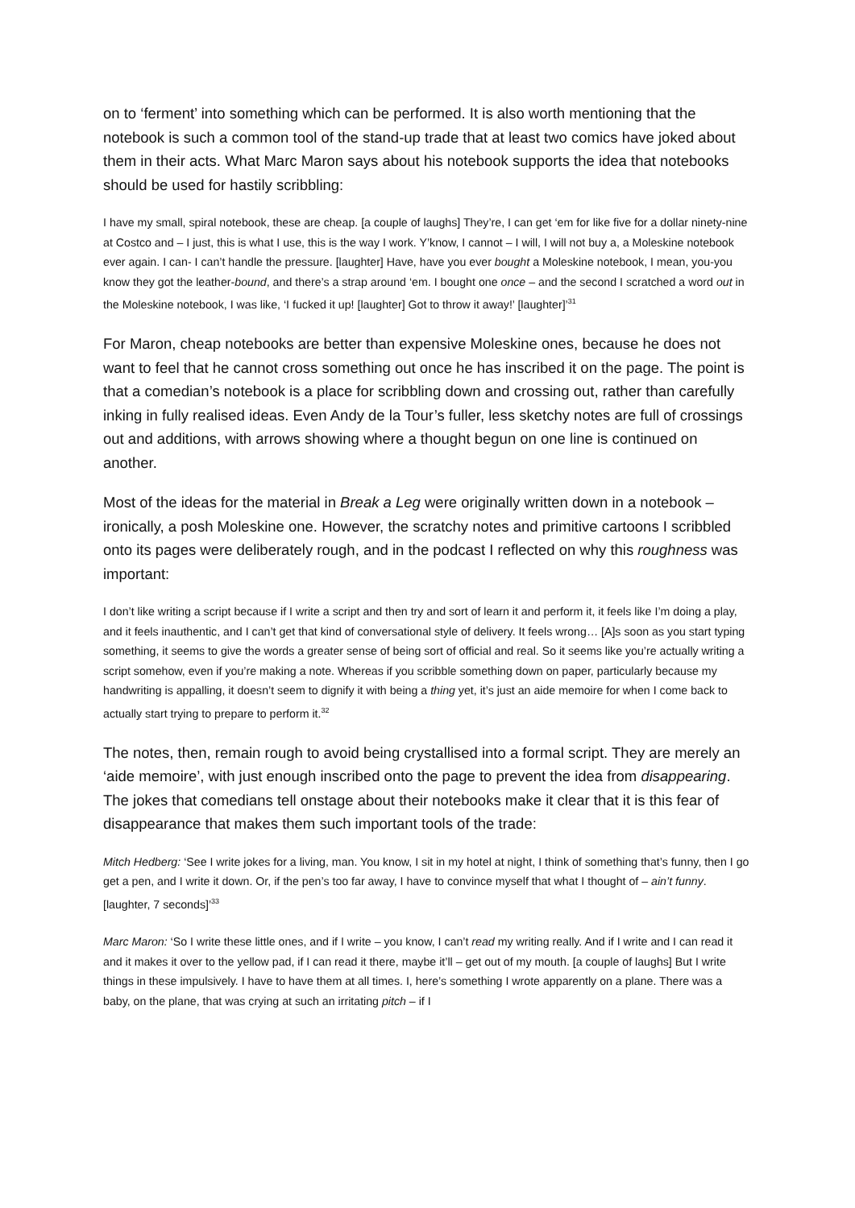on to ‘ferment’ into something which can be performed. It is also worth mentioning that the notebook is such a common tool of the stand-up trade that at least two comics have joked about them in their acts. What Marc Maron says about his notebook supports the idea that notebooks should be used for hastily scribbling:
I have my small, spiral notebook, these are cheap. [a couple of laughs] They’re, I can get ‘em for like five for a dollar ninety-nine at Costco and – I just, this is what I use, this is the way I work. Y’know, I cannot – I will, I will not buy a, a Moleskine notebook ever again. I can- I can’t handle the pressure. [laughter] Have, have you ever bought a Moleskine notebook, I mean, you-you know they got the leather-bound, and there’s a strap around ‘em. I bought one once – and the second I scratched a word out in the Moleskine notebook, I was like, ‘I fucked it up! [laughter] Got to throw it away!’ [laughter]’<sup>31</sup>
For Maron, cheap notebooks are better than expensive Moleskine ones, because he does not want to feel that he cannot cross something out once he has inscribed it on the page. The point is that a comedian’s notebook is a place for scribbling down and crossing out, rather than carefully inking in fully realised ideas. Even Andy de la Tour’s fuller, less sketchy notes are full of crossings out and additions, with arrows showing where a thought begun on one line is continued on another.
Most of the ideas for the material in Break a Leg were originally written down in a notebook – ironically, a posh Moleskine one. However, the scratchy notes and primitive cartoons I scribbled onto its pages were deliberately rough, and in the podcast I reflected on why this roughness was important:
I don’t like writing a script because if I write a script and then try and sort of learn it and perform it, it feels like I’m doing a play, and it feels inauthentic, and I can’t get that kind of conversational style of delivery. It feels wrong… [A]s soon as you start typing something, it seems to give the words a greater sense of being sort of official and real. So it seems like you’re actually writing a script somehow, even if you’re making a note. Whereas if you scribble something down on paper, particularly because my handwriting is appalling, it doesn’t seem to dignify it with being a thing yet, it’s just an aide memoire for when I come back to actually start trying to prepare to perform it.<sup>32</sup>
The notes, then, remain rough to avoid being crystallised into a formal script. They are merely an ‘aide memoire’, with just enough inscribed onto the page to prevent the idea from disappearing. The jokes that comedians tell onstage about their notebooks make it clear that it is this fear of disappearance that makes them such important tools of the trade:
Mitch Hedberg: ‘See I write jokes for a living, man. You know, I sit in my hotel at night, I think of something that’s funny, then I go get a pen, and I write it down. Or, if the pen’s too far away, I have to convince myself that what I thought of – ain’t funny. [laughter, 7 seconds]’<sup>33</sup>
Marc Maron: ‘So I write these little ones, and if I write – you know, I can’t read my writing really. And if I write and I can read it and it makes it over to the yellow pad, if I can read it there, maybe it’ll – get out of my mouth. [a couple of laughs] But I write things in these impulsively. I have to have them at all times. I, here’s something I wrote apparently on a plane. There was a baby, on the plane, that was crying at such an irritating pitch – if I